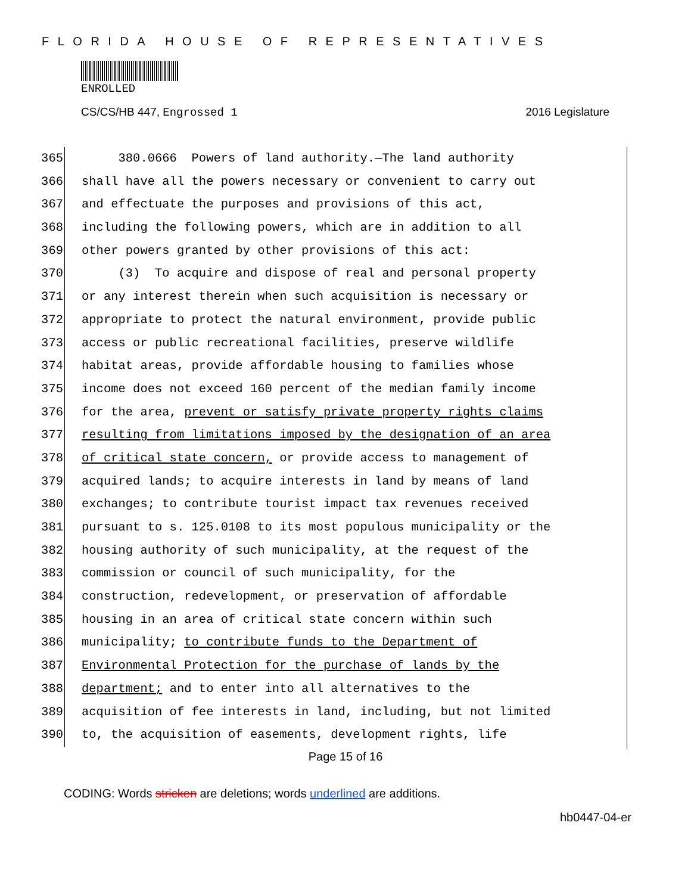FLORIDA HOUSE OF REPRESENTATIVES
ENROLLED
CS/CS/HB 447, Engrossed 1 2016 Legislature
365 380.0666 Powers of land authority.—The land authority
366 shall have all the powers necessary or convenient to carry out
367 and effectuate the purposes and provisions of this act,
368 including the following powers, which are in addition to all
369 other powers granted by other provisions of this act:
370 (3) To acquire and dispose of real and personal property
371 or any interest therein when such acquisition is necessary or
372 appropriate to protect the natural environment, provide public
373 access or public recreational facilities, preserve wildlife
374 habitat areas, provide affordable housing to families whose
375 income does not exceed 160 percent of the median family income
376 for the area, prevent or satisfy private property rights claims
377 resulting from limitations imposed by the designation of an area
378 of critical state concern, or provide access to management of
379 acquired lands; to acquire interests in land by means of land
380 exchanges; to contribute tourist impact tax revenues received
381 pursuant to s. 125.0108 to its most populous municipality or the
382 housing authority of such municipality, at the request of the
383 commission or council of such municipality, for the
384 construction, redevelopment, or preservation of affordable
385 housing in an area of critical state concern within such
386 municipality; to contribute funds to the Department of
387 Environmental Protection for the purchase of lands by the
388 department; and to enter into all alternatives to the
389 acquisition of fee interests in land, including, but not limited
390 to, the acquisition of easements, development rights, life
Page 15 of 16
CODING: Words stricken are deletions; words underlined are additions.
hb0447-04-er